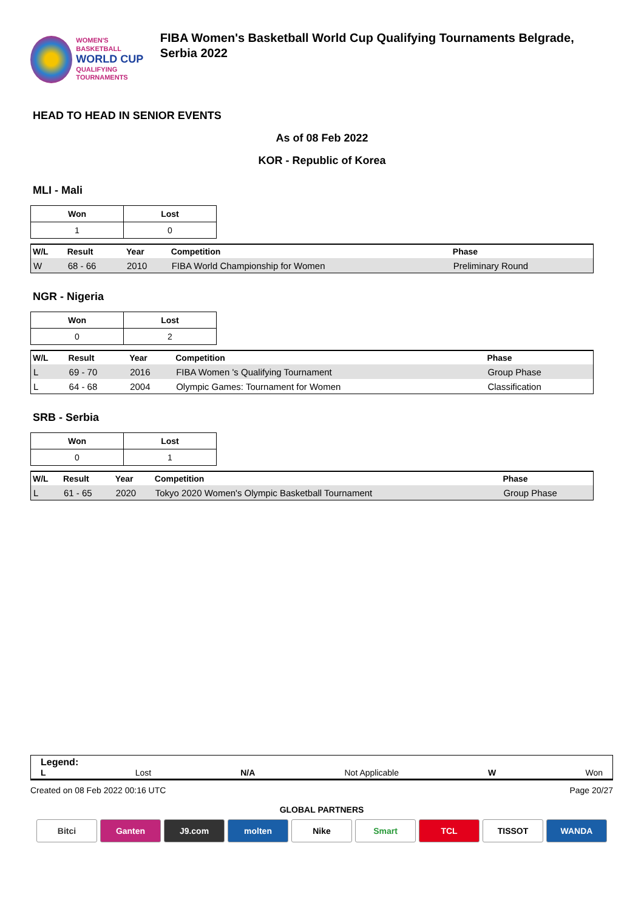WOMEN'S BASKETBALL
WORLD CUP
QUALIFYING
TOURNAMENTS
FIBA Women's Basketball World Cup Qualifying Tournaments Belgrade, Serbia 2022
HEAD TO HEAD IN SENIOR EVENTS
As of 08 Feb 2022
KOR - Republic of Korea
MLI - Mali
| Won | Lost |
| --- | --- |
| 1 | 0 |
| W/L | Result | Year | Competition | Phase |
| --- | --- | --- | --- | --- |
| W | 68 - 66 | 2010 | FIBA World Championship for Women | Preliminary Round |
NGR - Nigeria
| Won | Lost |
| --- | --- |
| 0 | 2 |
| W/L | Result | Year | Competition | Phase |
| --- | --- | --- | --- | --- |
| L | 69 - 70 | 2016 | FIBA Women 's Qualifying Tournament | Group Phase |
| L | 64 - 68 | 2004 | Olympic Games: Tournament for Women | Classification |
SRB - Serbia
| Won | Lost |
| --- | --- |
| 0 | 1 |
| W/L | Result | Year | Competition | Phase |
| --- | --- | --- | --- | --- |
| L | 61 - 65 | 2020 | Tokyo 2020 Women's Olympic Basketball Tournament | Group Phase |
Legend:
L Lost N/A Not Applicable W Won
Created on 08 Feb 2022 00:16 UTC Page 20/27
GLOBAL PARTNERS
Bitci Ganten J9.com molten Nike Smart TCL TISSOT WANDA